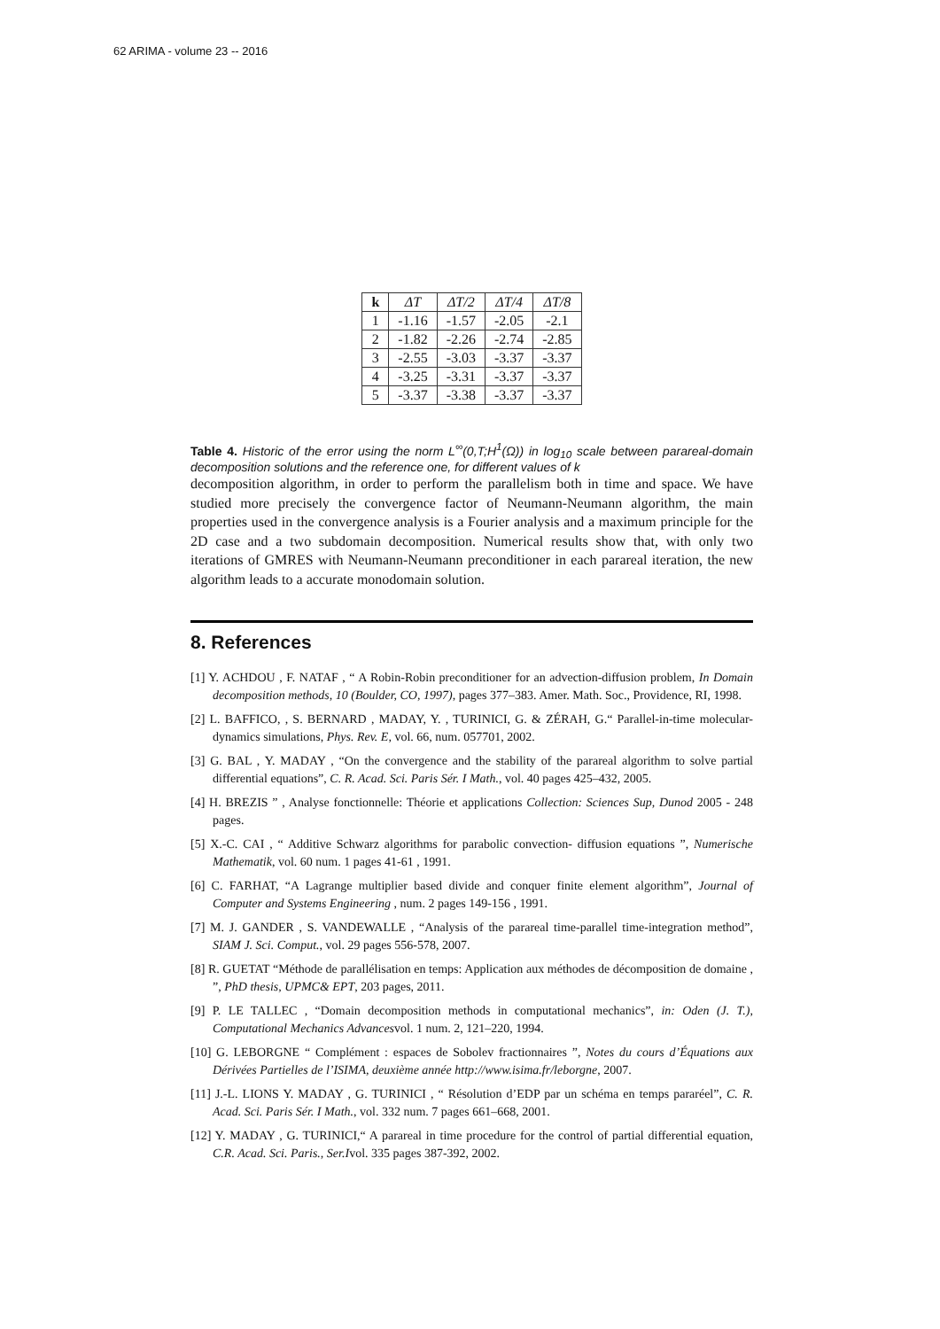62 ARIMA - volume 23 -- 2016
| k | ΔT | ΔT/2 | ΔT/4 | ΔT/8 |
| --- | --- | --- | --- | --- |
| 1 | -1.16 | -1.57 | -2.05 | -2.1 |
| 2 | -1.82 | -2.26 | -2.74 | -2.85 |
| 3 | -2.55 | -3.03 | -3.37 | -3.37 |
| 4 | -3.25 | -3.31 | -3.37 | -3.37 |
| 5 | -3.37 | -3.38 | -3.37 | -3.37 |
Table 4. Historic of the error using the norm L<sup>∞</sup>(0,T;H<sup>1</sup>(Ω)) in log<sub>10</sub> scale between parareal-domain decomposition solutions and the reference one, for different values of k
decomposition algorithm, in order to perform the parallelism both in time and space. We have studied more precisely the convergence factor of Neumann-Neumann algorithm, the main properties used in the convergence analysis is a Fourier analysis and a maximum principle for the 2D case and a two subdomain decomposition. Numerical results show that, with only two iterations of GMRES with Neumann-Neumann preconditioner in each parareal iteration, the new algorithm leads to a accurate monodomain solution.
8. References
[1] Y. ACHDOU , F. NATAF , “ A Robin-Robin preconditioner for an advection-diffusion problem, In Domain decomposition methods, 10 (Boulder, CO, 1997), pages 377–383. Amer. Math. Soc., Providence, RI, 1998.
[2] L. BAFFICO, , S. BERNARD , MADAY, Y. , TURINICI, G. & ZÉRAH, G.“ Parallel-in-time molecular-dynamics simulations, Phys. Rev. E, vol. 66, num. 057701, 2002.
[3] G. BAL , Y. MADAY , “On the convergence and the stability of the parareal algorithm to solve partial differential equations”, C. R. Acad. Sci. Paris Sér. I Math., vol. 40 pages 425–432, 2005.
[4] H. BREZIS ” , Analyse fonctionnelle: Théorie et applications Collection: Sciences Sup, Dunod 2005 - 248 pages.
[5] X.-C. CAI , “ Additive Schwarz algorithms for parabolic convection- diffusion equations ”, Numerische Mathematik, vol. 60 num. 1 pages 41-61 , 1991.
[6] C. FARHAT, “A Lagrange multiplier based divide and conquer finite element algorithm”, Journal of Computer and Systems Engineering , num. 2 pages 149-156 , 1991.
[7] M. J. GANDER , S. VANDEWALLE , “Analysis of the parareal time-parallel time-integration method”, SIAM J. Sci. Comput., vol. 29 pages 556-578, 2007.
[8] R. GUETAT “Méthode de parallélisation en temps: Application aux méthodes de décomposition de domaine , ”, PhD thesis, UPMC& EPT, 203 pages, 2011.
[9] P. LE TALLEC , “Domain decomposition methods in computational mechanics”, in: Oden (J. T.), Computational Mechanics Advancesvol. 1 num. 2, 121–220, 1994.
[10] G. LEBORGNE “ Complément : espaces de Sobolev fractionnaires ”, Notes du cours d’Équations aux Dérivées Partielles de l’ISIMA, deuxième année http://www.isima.fr/leborgne, 2007.
[11] J.-L. LIONS Y. MADAY , G. TURINICI , “ Résolution d’EDP par un schéma en temps pararéel”, C. R. Acad. Sci. Paris Sér. I Math., vol. 332 num. 7 pages 661–668, 2001.
[12] Y. MADAY , G. TURINICI,“ A parareal in time procedure for the control of partial differential equation, C.R. Acad. Sci. Paris., Ser.Ivol. 335 pages 387-392, 2002.